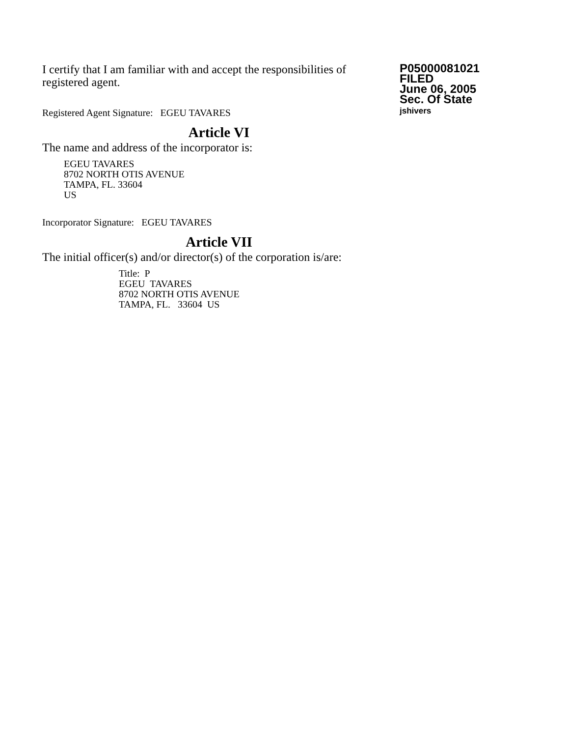I certify that I am familiar with and accept the responsibilities of registered agent.
Registered Agent Signature: EGEU TAVARES
P05000081021
FILED
June 06, 2005
Sec. Of State
jshivers
Article VI
The name and address of the incorporator is:
EGEU TAVARES
8702 NORTH OTIS AVENUE
TAMPA, FL. 33604
US
Incorporator Signature: EGEU TAVARES
Article VII
The initial officer(s) and/or director(s) of the corporation is/are:
Title: P
EGEU TAVARES
8702 NORTH OTIS AVENUE
TAMPA, FL. 33604 US